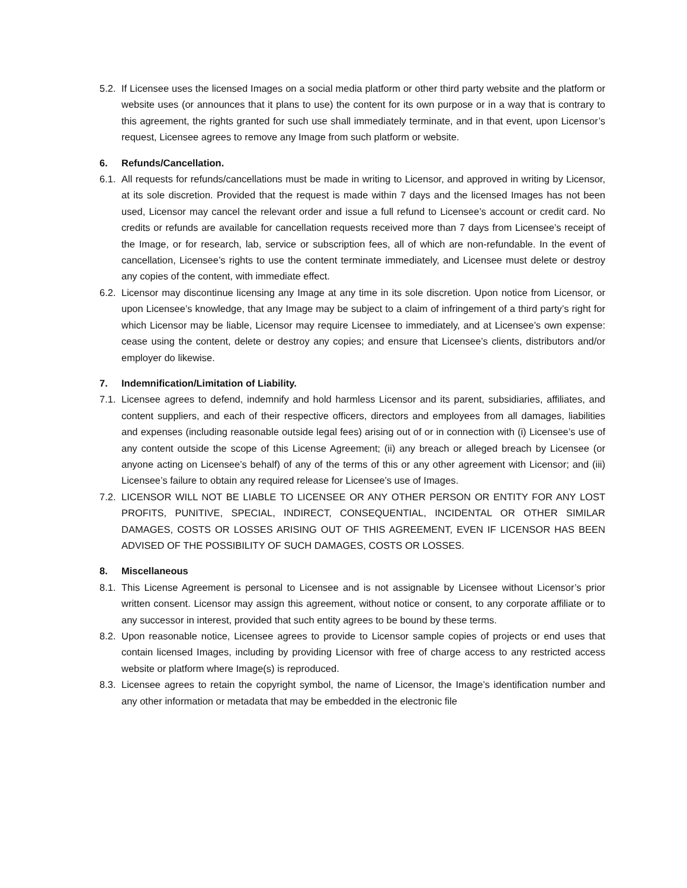5.2. If Licensee uses the licensed Images on a social media platform or other third party website and the platform or website uses (or announces that it plans to use) the content for its own purpose or in a way that is contrary to this agreement, the rights granted for such use shall immediately terminate, and in that event, upon Licensor’s request, Licensee agrees to remove any Image from such platform or website.
6. Refunds/Cancellation.
6.1. All requests for refunds/cancellations must be made in writing to Licensor, and approved in writing by Licensor, at its sole discretion. Provided that the request is made within 7 days and the licensed Images has not been used, Licensor may cancel the relevant order and issue a full refund to Licensee’s account or credit card. No credits or refunds are available for cancellation requests received more than 7 days from Licensee’s receipt of the Image, or for research, lab, service or subscription fees, all of which are non-refundable. In the event of cancellation, Licensee’s rights to use the content terminate immediately, and Licensee must delete or destroy any copies of the content, with immediate effect.
6.2. Licensor may discontinue licensing any Image at any time in its sole discretion. Upon notice from Licensor, or upon Licensee’s knowledge, that any Image may be subject to a claim of infringement of a third party’s right for which Licensor may be liable, Licensor may require Licensee to immediately, and at Licensee’s own expense: cease using the content, delete or destroy any copies; and ensure that Licensee’s clients, distributors and/or employer do likewise.
7. Indemnification/Limitation of Liability.
7.1. Licensee agrees to defend, indemnify and hold harmless Licensor and its parent, subsidiaries, affiliates, and content suppliers, and each of their respective officers, directors and employees from all damages, liabilities and expenses (including reasonable outside legal fees) arising out of or in connection with (i) Licensee’s use of any content outside the scope of this License Agreement; (ii) any breach or alleged breach by Licensee (or anyone acting on Licensee’s behalf) of any of the terms of this or any other agreement with Licensor; and (iii) Licensee’s failure to obtain any required release for Licensee’s use of Images.
7.2. LICENSOR WILL NOT BE LIABLE TO LICENSEE OR ANY OTHER PERSON OR ENTITY FOR ANY LOST PROFITS, PUNITIVE, SPECIAL, INDIRECT, CONSEQUENTIAL, INCIDENTAL OR OTHER SIMILAR DAMAGES, COSTS OR LOSSES ARISING OUT OF THIS AGREEMENT, EVEN IF LICENSOR HAS BEEN ADVISED OF THE POSSIBILITY OF SUCH DAMAGES, COSTS OR LOSSES.
8. Miscellaneous
8.1. This License Agreement is personal to Licensee and is not assignable by Licensee without Licensor’s prior written consent. Licensor may assign this agreement, without notice or consent, to any corporate affiliate or to any successor in interest, provided that such entity agrees to be bound by these terms.
8.2. Upon reasonable notice, Licensee agrees to provide to Licensor sample copies of projects or end uses that contain licensed Images, including by providing Licensor with free of charge access to any restricted access website or platform where Image(s) is reproduced.
8.3. Licensee agrees to retain the copyright symbol, the name of Licensor, the Image’s identification number and any other information or metadata that may be embedded in the electronic file